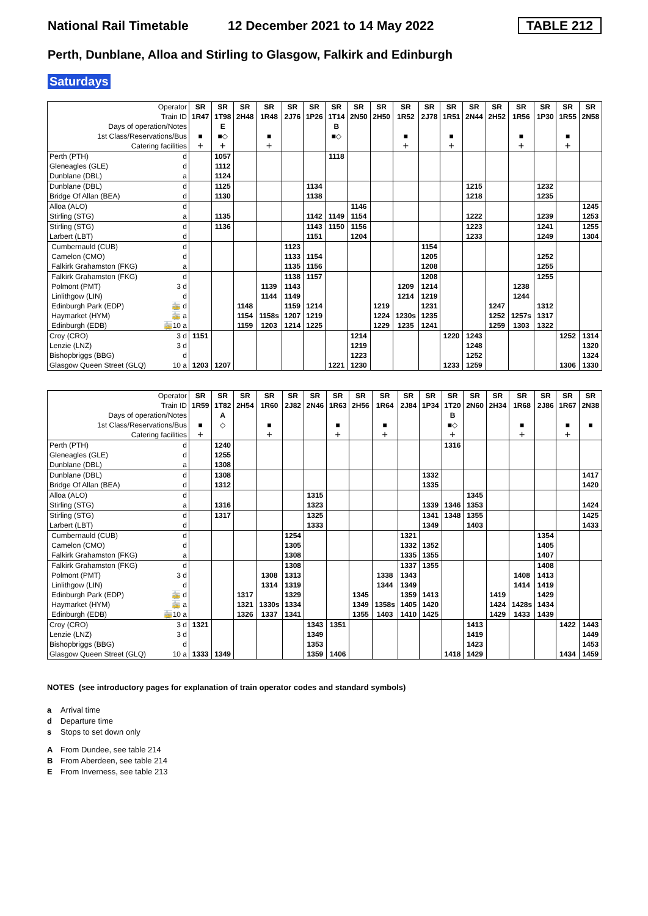National Rail Timetable 12 December 2021 to 14 May 2022 TABLE 212
Perth, Dunblane, Alloa and Stirling to Glasgow, Falkirk and Edinburgh
Saturdays
| Operator | SR | SR | SR | SR | SR | SR | SR | SR | SR | SR | SR | SR | SR | SR | SR | SR | SR | SR |
| Train ID | 1R47 | 1T98 | 2H48 | 1R48 | 2J76 | 1P26 | 1T14 | 2N50 | 2H50 | 1R52 | 2J78 | 1R51 | 2N44 | 2H52 | 1R56 | 1P30 | 1R55 | 2N58 |
| Days of operation/Notes | | E | | | | | B | | | | | | | | | | | |
| 1st Class/Reservations/Bus | ■ | ■◇ | | ■ | | | ■◇ | | | ■ | | ■ | | | ■ | | ■ | |
| Catering facilities | ⵜ | ⵜ | | ⵜ | | | | | | ⵜ | | ⵜ | | | ⵜ | | ⵜ | |
| Perth (PTH) d | | 1057 | | | | | 1118 | | | | | | | | | | | |
| Gleneagles (GLE) d | | 1112 | | | | | | | | | | | | | | | | |
| Dunblane (DBL) a | | 1124 | | | | | | | | | | | | | | | | |
| Dunblane (DBL) d | | 1125 | | | | 1134 | | | | | | | 1215 | | | 1232 | | |
| Bridge Of Allan (BEA) d | | 1130 | | | | 1138 | | | | | | | 1218 | | | 1235 | | |
| Alloa (ALO) d | | | | | | | | 1146 | | | | | | | | | | 1245 |
| Stirling (STG) a | | 1135 | | | | 1142 | 1149 | 1154 | | | | | 1222 | | | 1239 | | 1253 |
| Stirling (STG) d | | 1136 | | | | 1143 | 1150 | 1156 | | | | | 1223 | | | 1241 | | 1255 |
| Larbert (LBT) d | | | | | | 1151 | | 1204 | | | | | 1233 | | | 1249 | | 1304 |
| Cumbernauld (CUB) d | | | | | 1123 | | | | | | 1154 | | | | | | | |
| Camelon (CMO) d | | | | | 1133 | 1154 | | | | | 1205 | | | | | 1252 | | |
| Falkirk Grahamston (FKG) a | | | | | 1135 | 1156 | | | | | 1208 | | | | | 1255 | | |
| Falkirk Grahamston (FKG) d | | | | | 1138 | 1157 | | | | | 1208 | | | | | 1255 | | |
| Polmont (PMT) 3 d | | | | 1139 | 1143 | | | | | 1209 | 1214 | | | | 1238 | | | |
| Linlithgow (LIN) d | | | | 1144 | 1149 | | | | | 1214 | 1219 | | | | 1244 | | | |
| Edinburgh Park (EDP) 🚋 d | | | 1148 | | 1159 | 1214 | | | 1219 | | 1231 | | | 1247 | | 1312 | | |
| Haymarket (HYM) 🚋 a | | | 1154 | 1158s | 1207 | 1219 | | | 1224 | 1230s | 1235 | | | 1252 | 1257s | 1317 | | |
| Edinburgh (EDB) 🚋10 a | | | 1159 | 1203 | 1214 | 1225 | | | 1229 | 1235 | 1241 | | | 1259 | 1303 | 1322 | | |
| Croy (CRO) 3 d | 1151 | | | | | | | 1214 | | | | 1220 | 1243 | | | | 1252 | 1314 |
| Lenzie (LNZ) 3 d | | | | | | | | 1219 | | | | | 1248 | | | | | 1320 |
| Bishopbriggs (BBG) d | | | | | | | | 1223 | | | | | 1252 | | | | | 1324 |
| Glasgow Queen Street (GLQ) 10 a | 1203 | 1207 | | | | | 1221 | 1230 | | | | 1233 | 1259 | | | | 1306 | 1330 |
| Operator | SR | SR | SR | SR | SR | SR | SR | SR | SR | SR | SR | SR | SR | SR | SR | SR | SR | SR |
| Train ID | 1R59 | 1T82 | 2H54 | 1R60 | 2J82 | 2N46 | 1R63 | 2H56 | 1R64 | 2J84 | 1P34 | 1T20 | 2N60 | 2H34 | 1R68 | 2J86 | 1R67 | 2N38 |
| Days of operation/Notes | | A | | | | | | | | | | B | | | | | | |
| 1st Class/Reservations/Bus | ■ | ◇ | | ■ | | | ■ | | ■ | | | ■◇ | | | ■ | | ■ | ■ |
| Catering facilities | ⵜ | | | ⵜ | | | ⵜ | | ⵜ | | | ⵜ | | | ⵜ | | ⵜ | |
| Perth (PTH) d | | 1240 | | | | | | | | | | 1316 | | | | | | |
| Gleneagles (GLE) d | | 1255 | | | | | | | | | | | | | | | | |
| Dunblane (DBL) a | | 1308 | | | | | | | | | | | | | | | | |
| Dunblane (DBL) d | | 1308 | | | | | | | | | 1332 | | | | | | | 1417 |
| Bridge Of Allan (BEA) d | | 1312 | | | | | | | | | 1335 | | | | | | | 1420 |
| Alloa (ALO) d | | | | | | 1315 | | | | | | | 1345 | | | | | |
| Stirling (STG) a | | 1316 | | | | 1323 | | | | | 1339 | 1346 | 1353 | | | | | 1424 |
| Stirling (STG) d | | 1317 | | | | 1325 | | | | | 1341 | 1348 | 1355 | | | | | 1425 |
| Larbert (LBT) d | | | | | | 1333 | | | | | 1349 | | 1403 | | | | | 1433 |
| Cumbernauld (CUB) d | | | | | 1254 | | | | | 1321 | | | | | | 1354 | | |
| Camelon (CMO) d | | | | | 1305 | | | | | 1332 | 1352 | | | | | 1405 | | |
| Falkirk Grahamston (FKG) a | | | | | 1308 | | | | | 1335 | 1355 | | | | | 1407 | | |
| Falkirk Grahamston (FKG) d | | | | | 1308 | | | | | 1337 | 1355 | | | | | 1408 | | |
| Polmont (PMT) 3 d | | | | 1308 | 1313 | | | | 1338 | 1343 | | | | | 1408 | 1413 | | |
| Linlithgow (LIN) d | | | | 1314 | 1319 | | | | 1344 | 1349 | | | | | 1414 | 1419 | | |
| Edinburgh Park (EDP) 🚋 d | | | 1317 | | 1329 | | | 1345 | | 1359 | 1413 | | | 1419 | | 1429 | | |
| Haymarket (HYM) 🚋 a | | | 1321 | 1330s | 1334 | | | 1349 | 1358s | 1405 | 1420 | | | 1424 | 1428s | 1434 | | |
| Edinburgh (EDB) 🚋10 a | | | 1326 | 1337 | 1341 | | | 1355 | 1403 | 1410 | 1425 | | | 1429 | 1433 | 1439 | | |
| Croy (CRO) 3 d | 1321 | | | | | 1343 | 1351 | | | | | | 1413 | | | | 1422 | 1443 |
| Lenzie (LNZ) 3 d | | | | | | 1349 | | | | | | | 1419 | | | | | 1449 |
| Bishopbriggs (BBG) d | | | | | | 1353 | | | | | | | 1423 | | | | | 1453 |
| Glasgow Queen Street (GLQ) 10 a | 1333 | 1349 | | | | 1359 | 1406 | | | | | 1418 | 1429 | | | | 1434 | 1459 |
NOTES (see introductory pages for explanation of train operator codes and standard symbols)
a Arrival time
d Departure time
s Stops to set down only
A From Dundee, see table 214
B From Aberdeen, see table 214
E From Inverness, see table 213